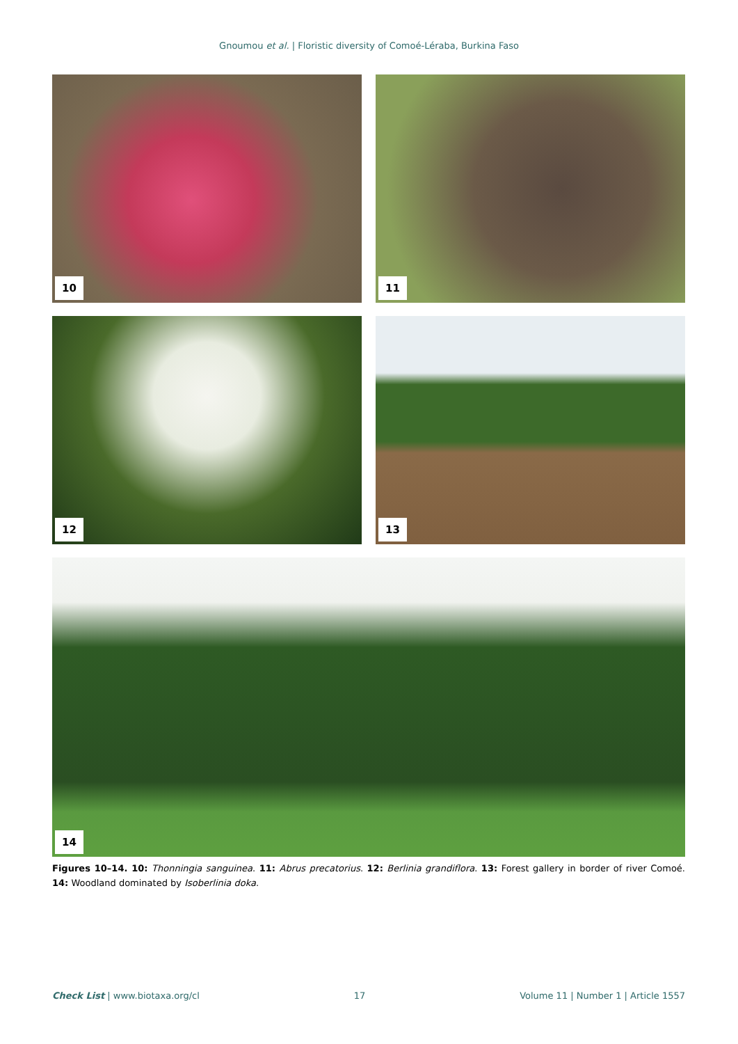Gnoumou et al. | Floristic diversity of Comoé-Léraba, Burkina Faso
10
11
12
13
14
Figures 10–14. 10: Thonningia sanguinea. 11: Abrus precatorius. 12: Berlinia grandiflora. 13: Forest gallery in border of river Comoé. 14: Woodland dominated by Isoberlinia doka.
Check List | www.biotaxa.org/cl 17 Volume 11 | Number 1 | Article 1557